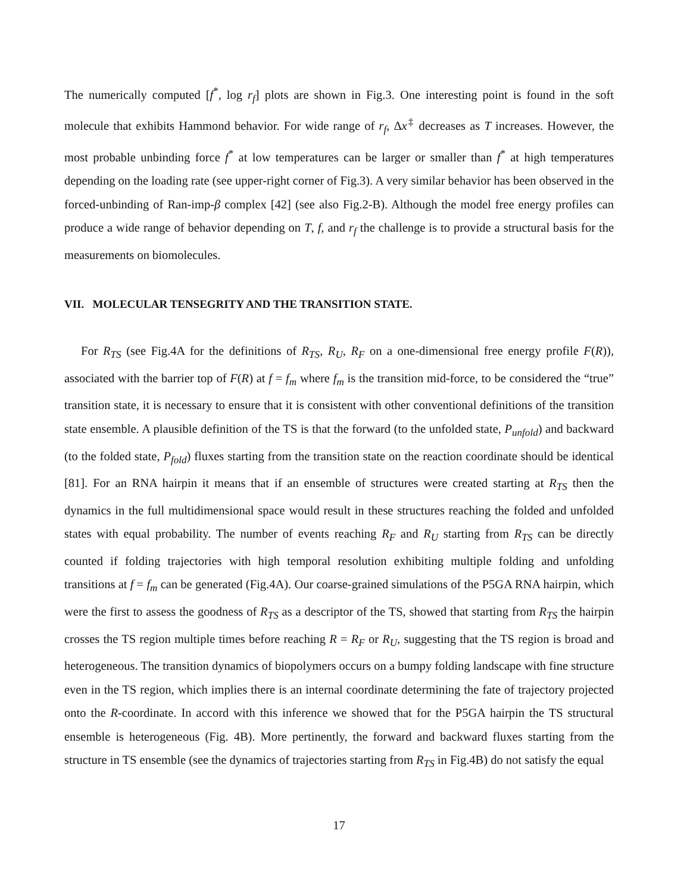The numerically computed [f<sup>*</sup>, log r<sub>f</sub>] plots are shown in Fig.3. One interesting point is found in the soft molecule that exhibits Hammond behavior. For wide range of r<sub>f</sub>, Δx<sup>‡</sup> decreases as T increases. However, the most probable unbinding force f<sup>*</sup> at low temperatures can be larger or smaller than f<sup>*</sup> at high temperatures depending on the loading rate (see upper-right corner of Fig.3). A very similar behavior has been observed in the forced-unbinding of Ran-imp-β complex [42] (see also Fig.2-B). Although the model free energy profiles can produce a wide range of behavior depending on T, f, and r<sub>f</sub> the challenge is to provide a structural basis for the measurements on biomolecules.
VII. MOLECULAR TENSEGRITY AND THE TRANSITION STATE.
For R<sub>TS</sub> (see Fig.4A for the definitions of R<sub>TS</sub>, R<sub>U</sub>, R<sub>F</sub> on a one-dimensional free energy profile F(R)), associated with the barrier top of F(R) at f = f<sub>m</sub> where f<sub>m</sub> is the transition mid-force, to be considered the “true” transition state, it is necessary to ensure that it is consistent with other conventional definitions of the transition state ensemble. A plausible definition of the TS is that the forward (to the unfolded state, P<sub>unfold</sub>) and backward (to the folded state, P<sub>fold</sub>) fluxes starting from the transition state on the reaction coordinate should be identical [81]. For an RNA hairpin it means that if an ensemble of structures were created starting at R<sub>TS</sub> then the dynamics in the full multidimensional space would result in these structures reaching the folded and unfolded states with equal probability. The number of events reaching R<sub>F</sub> and R<sub>U</sub> starting from R<sub>TS</sub> can be directly counted if folding trajectories with high temporal resolution exhibiting multiple folding and unfolding transitions at f = f<sub>m</sub> can be generated (Fig.4A). Our coarse-grained simulations of the P5GA RNA hairpin, which were the first to assess the goodness of R<sub>TS</sub> as a descriptor of the TS, showed that starting from R<sub>TS</sub> the hairpin crosses the TS region multiple times before reaching R = R<sub>F</sub> or R<sub>U</sub>, suggesting that the TS region is broad and heterogeneous. The transition dynamics of biopolymers occurs on a bumpy folding landscape with fine structure even in the TS region, which implies there is an internal coordinate determining the fate of trajectory projected onto the R-coordinate. In accord with this inference we showed that for the P5GA hairpin the TS structural ensemble is heterogeneous (Fig. 4B). More pertinently, the forward and backward fluxes starting from the structure in TS ensemble (see the dynamics of trajectories starting from R<sub>TS</sub> in Fig.4B) do not satisfy the equal
17